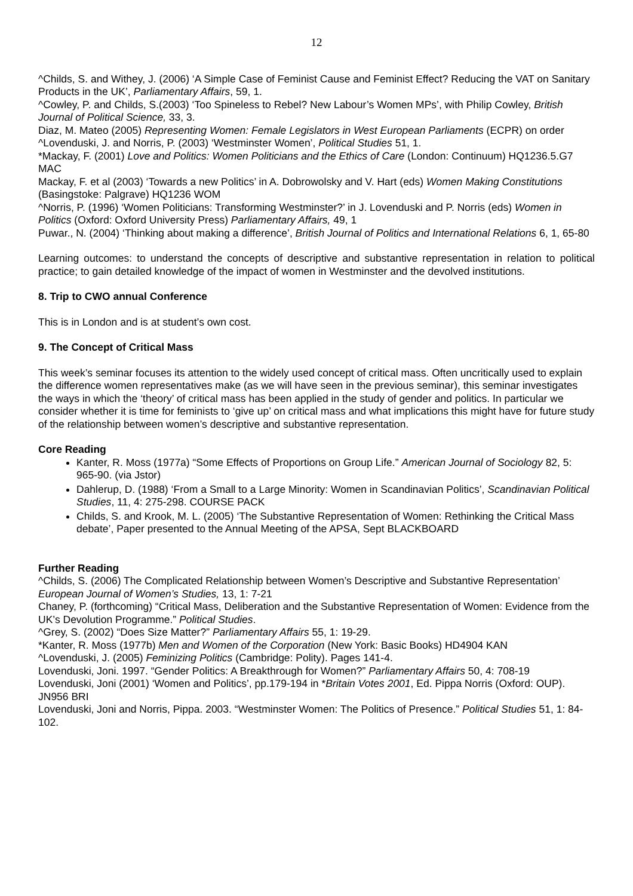12
^Childs, S. and Withey, J. (2006) ‘A Simple Case of Feminist Cause and Feminist Effect? Reducing the VAT on Sanitary Products in the UK’, Parliamentary Affairs, 59, 1.
^Cowley, P. and Childs, S.(2003) ‘Too Spineless to Rebel? New Labour’s Women MPs’, with Philip Cowley, British Journal of Political Science, 33, 3.
Diaz, M. Mateo (2005) Representing Women: Female Legislators in West European Parliaments (ECPR) on order
^Lovenduski, J. and Norris, P. (2003) ‘Westminster Women’, Political Studies 51, 1.
*Mackay, F. (2001) Love and Politics: Women Politicians and the Ethics of Care (London: Continuum) HQ1236.5.G7 MAC
Mackay, F. et al (2003) ‘Towards a new Politics’ in A. Dobrowolsky and V. Hart (eds) Women Making Constitutions (Basingstoke: Palgrave) HQ1236 WOM
^Norris, P. (1996) ‘Women Politicians: Transforming Westminster?’ in J. Lovenduski and P. Norris (eds) Women in Politics (Oxford: Oxford University Press) Parliamentary Affairs, 49, 1
Puwar., N. (2004) ‘Thinking about making a difference’, British Journal of Politics and International Relations 6, 1, 65-80
Learning outcomes: to understand the concepts of descriptive and substantive representation in relation to political practice; to gain detailed knowledge of the impact of women in Westminster and the devolved institutions.
8. Trip to CWO annual Conference
This is in London and is at student’s own cost.
9. The Concept of Critical Mass
This week’s seminar focuses its attention to the widely used concept of critical mass. Often uncritically used to explain the difference women representatives make (as we will have seen in the previous seminar), this seminar investigates the ways in which the ‘theory’ of critical mass has been applied in the study of gender and politics. In particular we consider whether it is time for feminists to ‘give up’ on critical mass and what implications this might have for future study of the relationship between women’s descriptive and substantive representation.
Core Reading
Kanter, R. Moss (1977a) “Some Effects of Proportions on Group Life.” American Journal of Sociology 82, 5: 965-90. (via Jstor)
Dahlerup, D. (1988) ‘From a Small to a Large Minority: Women in Scandinavian Politics’, Scandinavian Political Studies, 11, 4: 275-298. COURSE PACK
Childs, S. and Krook, M. L. (2005) ‘The Substantive Representation of Women: Rethinking the Critical Mass debate’, Paper presented to the Annual Meeting of the APSA, Sept BLACKBOARD
Further Reading
^Childs, S. (2006) The Complicated Relationship between Women’s Descriptive and Substantive Representation’ European Journal of Women’s Studies, 13, 1: 7-21
Chaney, P. (forthcoming) “Critical Mass, Deliberation and the Substantive Representation of Women: Evidence from the UK’s Devolution Programme.” Political Studies.
^Grey, S. (2002) “Does Size Matter?” Parliamentary Affairs 55, 1: 19-29.
*Kanter, R. Moss (1977b) Men and Women of the Corporation (New York: Basic Books) HD4904 KAN
^Lovenduski, J. (2005) Feminizing Politics (Cambridge: Polity). Pages 141-4.
Lovenduski, Joni. 1997. “Gender Politics: A Breakthrough for Women?” Parliamentary Affairs 50, 4: 708-19
Lovenduski, Joni (2001) ‘Women and Politics’, pp.179-194 in *Britain Votes 2001, Ed. Pippa Norris (Oxford: OUP). JN956 BRI
Lovenduski, Joni and Norris, Pippa. 2003. “Westminster Women: The Politics of Presence.” Political Studies 51, 1: 84-102.